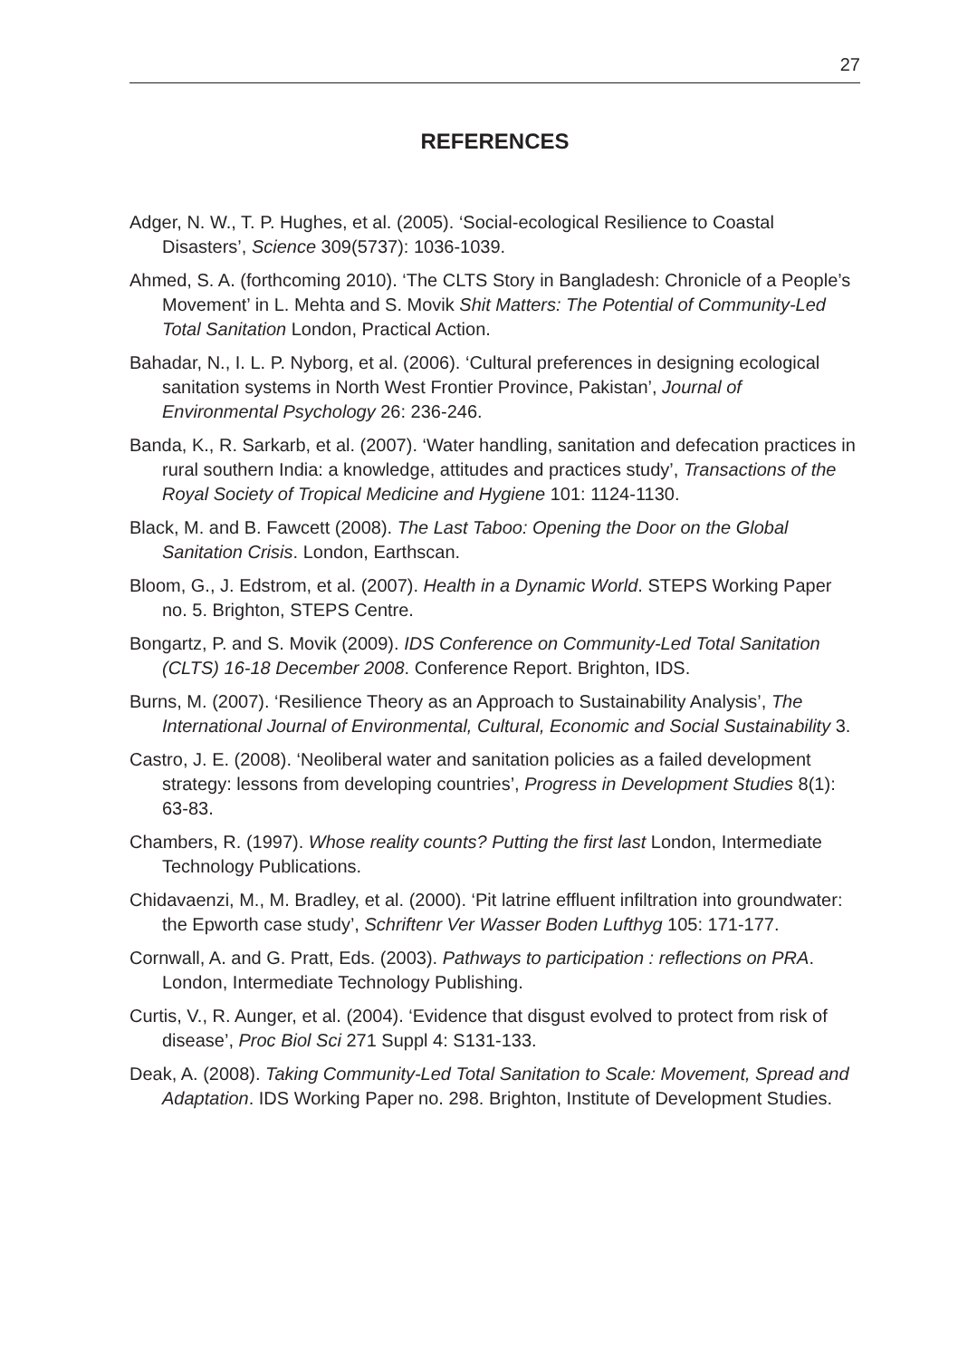27
REFERENCES
Adger, N. W., T. P. Hughes, et al. (2005). ‘Social-ecological Resilience to Coastal Disasters’, Science 309(5737): 1036-1039.
Ahmed, S. A. (forthcoming 2010). ‘The CLTS Story in Bangladesh: Chronicle of a People’s Movement’ in L. Mehta and S. Movik Shit Matters: The Potential of Community-Led Total Sanitation London, Practical Action.
Bahadar, N., I. L. P. Nyborg, et al. (2006). ‘Cultural preferences in designing ecological sanitation systems in North West Frontier Province, Pakistan’, Journal of Environmental Psychology 26: 236-246.
Banda, K., R. Sarkarb, et al. (2007). ‘Water handling, sanitation and defecation practices in rural southern India: a knowledge, attitudes and practices study’, Transactions of the Royal Society of Tropical Medicine and Hygiene 101: 1124-1130.
Black, M. and B. Fawcett (2008). The Last Taboo: Opening the Door on the Global Sanitation Crisis. London, Earthscan.
Bloom, G., J. Edstrom, et al. (2007). Health in a Dynamic World. STEPS Working Paper no. 5. Brighton, STEPS Centre.
Bongartz, P. and S. Movik (2009). IDS Conference on Community-Led Total Sanitation (CLTS) 16-18 December 2008. Conference Report. Brighton, IDS.
Burns, M. (2007). ‘Resilience Theory as an Approach to Sustainability Analysis’, The International Journal of Environmental, Cultural, Economic and Social Sustainability 3.
Castro, J. E. (2008). ‘Neoliberal water and sanitation policies as a failed development strategy: lessons from developing countries’, Progress in Development Studies 8(1): 63-83.
Chambers, R. (1997). Whose reality counts? Putting the first last London, Intermediate Technology Publications.
Chidavaenzi, M., M. Bradley, et al. (2000). ‘Pit latrine effluent infiltration into groundwater: the Epworth case study’, Schriftenr Ver Wasser Boden Lufthyg 105: 171-177.
Cornwall, A. and G. Pratt, Eds. (2003). Pathways to participation : reflections on PRA. London, Intermediate Technology Publishing.
Curtis, V., R. Aunger, et al. (2004). ‘Evidence that disgust evolved to protect from risk of disease’, Proc Biol Sci 271 Suppl 4: S131-133.
Deak, A. (2008). Taking Community-Led Total Sanitation to Scale: Movement, Spread and Adaptation. IDS Working Paper no. 298. Brighton, Institute of Development Studies.